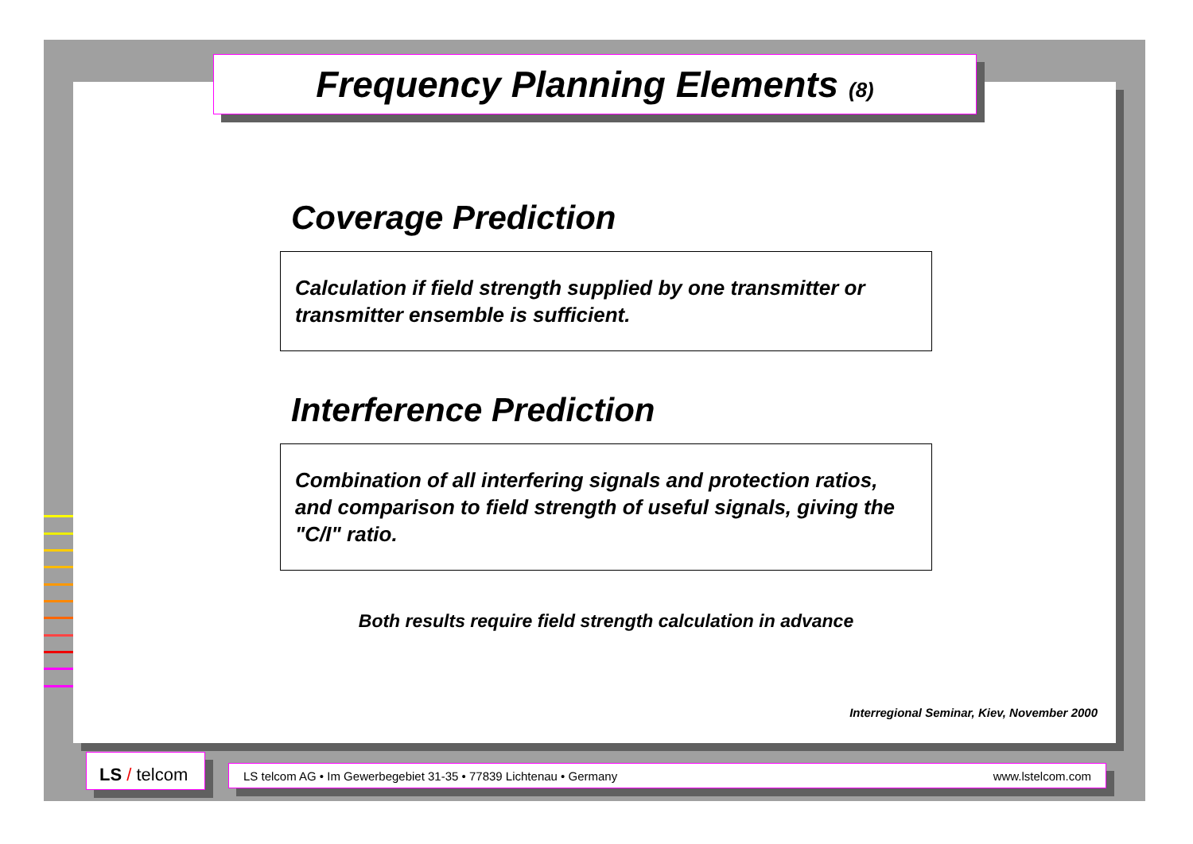Frequency Planning Elements (8)
Coverage Prediction
Calculation if field strength supplied by one transmitter or transmitter ensemble is sufficient.
Interference Prediction
Combination of all interfering signals and protection ratios, and comparison to field strength of useful signals, giving the "C/I" ratio.
Both results require field strength calculation in advance
Interregional Seminar, Kiev, November 2000
LS / telcom LS telcom AG • Im Gewerbegebiet 31-35 • 77839 Lichtenau • Germany www.lstelcom.com